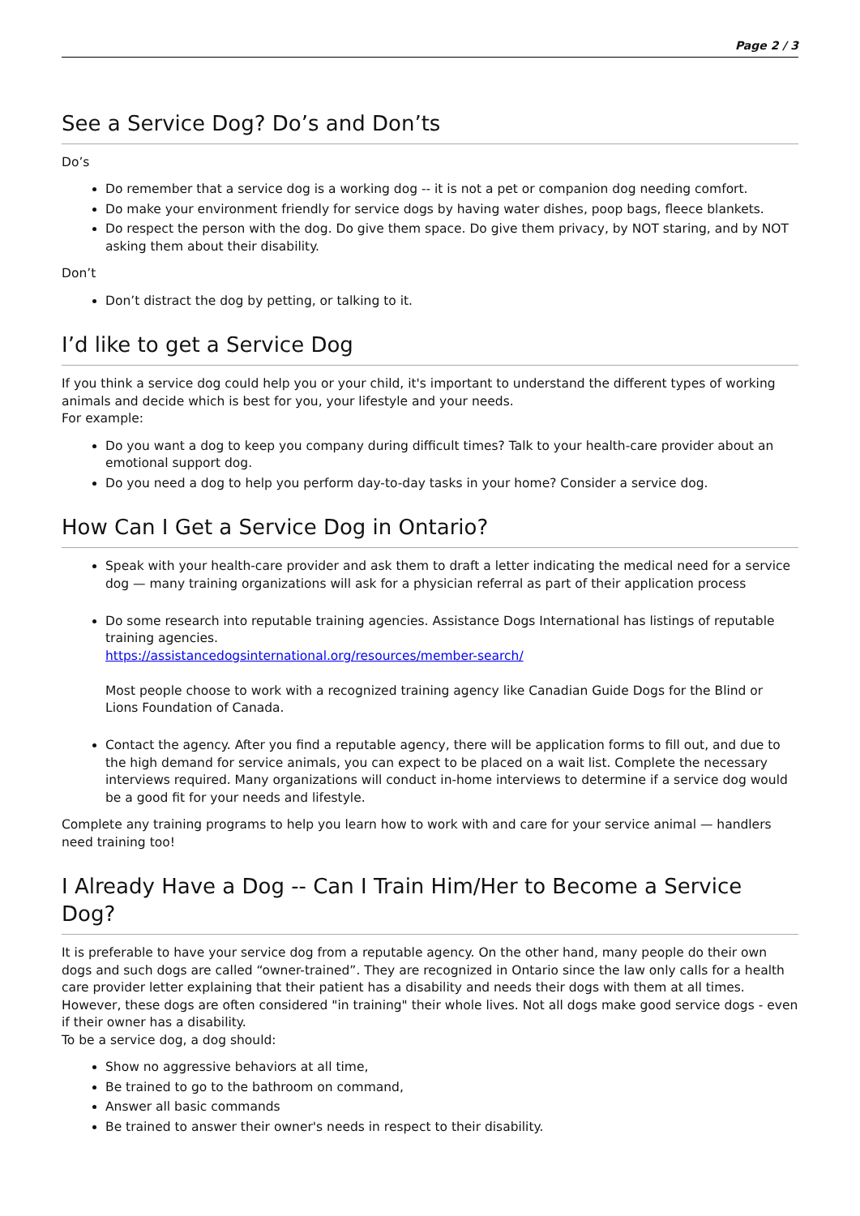Page 2 / 3
See a Service Dog? Do’s and Don’ts
Do’s
Do remember that a service dog is a working dog -- it is not a pet or companion dog needing comfort.
Do make your environment friendly for service dogs by having water dishes, poop bags, fleece blankets.
Do respect the person with the dog. Do give them space. Do give them privacy, by NOT staring, and by NOT asking them about their disability.
Don’t
Don’t distract the dog by petting, or talking to it.
I’d like to get a Service Dog
If you think a service dog could help you or your child, it's important to understand the different types of working animals and decide which is best for you, your lifestyle and your needs.
For example:
Do you want a dog to keep you company during difficult times? Talk to your health-care provider about an emotional support dog.
Do you need a dog to help you perform day-to-day tasks in your home? Consider a service dog.
How Can I Get a Service Dog in Ontario?
Speak with your health-care provider and ask them to draft a letter indicating the medical need for a service dog — many training organizations will ask for a physician referral as part of their application process
Do some research into reputable training agencies. Assistance Dogs International has listings of reputable training agencies.
https://assistancedogsinternational.org/resources/member-search/
Most people choose to work with a recognized training agency like Canadian Guide Dogs for the Blind or Lions Foundation of Canada.
Contact the agency. After you find a reputable agency, there will be application forms to fill out, and due to the high demand for service animals, you can expect to be placed on a wait list. Complete the necessary interviews required. Many organizations will conduct in-home interviews to determine if a service dog would be a good fit for your needs and lifestyle.
Complete any training programs to help you learn how to work with and care for your service animal — handlers need training too!
I Already Have a Dog -- Can I Train Him/Her to Become a Service Dog?
It is preferable to have your service dog from a reputable agency. On the other hand, many people do their own dogs and such dogs are called “owner-trained”. They are recognized in Ontario since the law only calls for a health care provider letter explaining that their patient has a disability and needs their dogs with them at all times. However, these dogs are often considered "in training" their whole lives. Not all dogs make good service dogs - even if their owner has a disability.
To be a service dog, a dog should:
Show no aggressive behaviors at all time,
Be trained to go to the bathroom on command,
Answer all basic commands
Be trained to answer their owner's needs in respect to their disability.